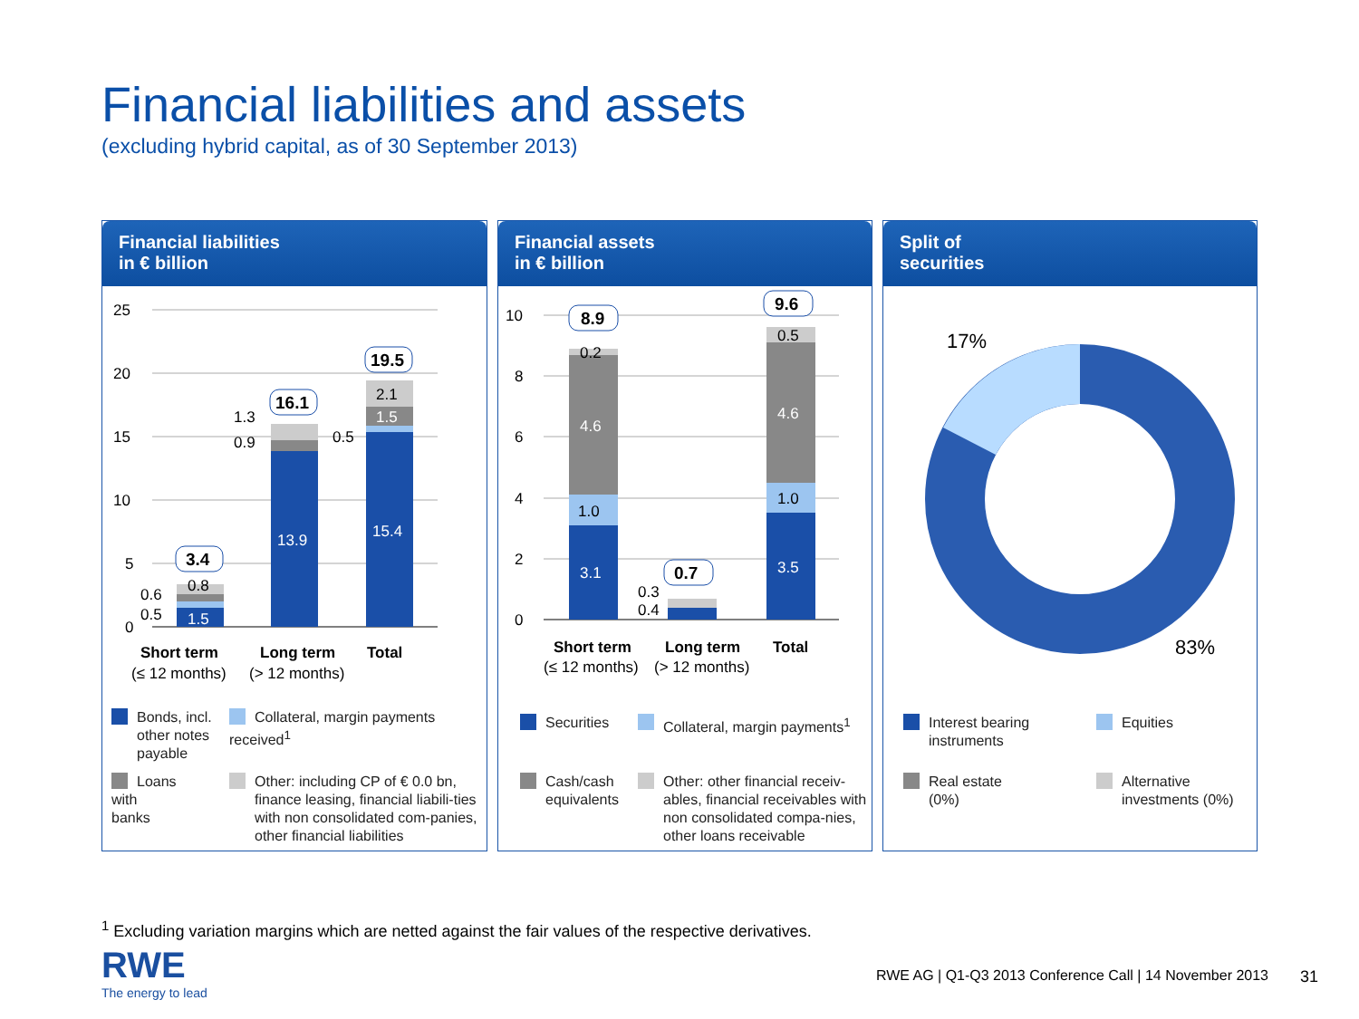Financial liabilities and assets
(excluding hybrid capital, as of 30 September 2013)
Financial liabilities
in € billion
25
20
15
10
5
0
1.5
0.8
0.6
0.5
13.9
1.3
0.9
15.4
1.5
2.1
0.5
3.4
16.1
19.5
Short term
Long term
Total
(≤ 12 months)
(> 12 months)
Bonds, incl.
other notes
payable
Collateral, margin payments received<sup>1</sup>
Loans
with
banks
Other: including CP of € 0.0 bn, finance leasing, financial liabili-ties with non consolidated com-panies, other financial liabilities
Financial assets
in € billion
10
8
6
4
2
0
3.1
1.0
4.6
0.2
0.3
0.4
3.5
1.0
4.6
0.5
8.9
0.7
9.6
Short term
Long term
Total
(≤ 12 months)
(> 12 months)
Securities Collateral, margin payments<sup>1</sup>
Cash/cash equivalents
Other: other financial receiv-ables, financial receivables with non consolidated compa-nies, other loans receivable
Split of
securities
17%
83%
Interest bearing instruments
Equities
Real estate
(0%)
Alternative
investments (0%)
<sup>1</sup> Excluding variation margins which are netted against the fair values of the respective derivatives.
RWE
The energy to lead
RWE AG | Q1-Q3 2013 Conference Call | 14 November 2013
31